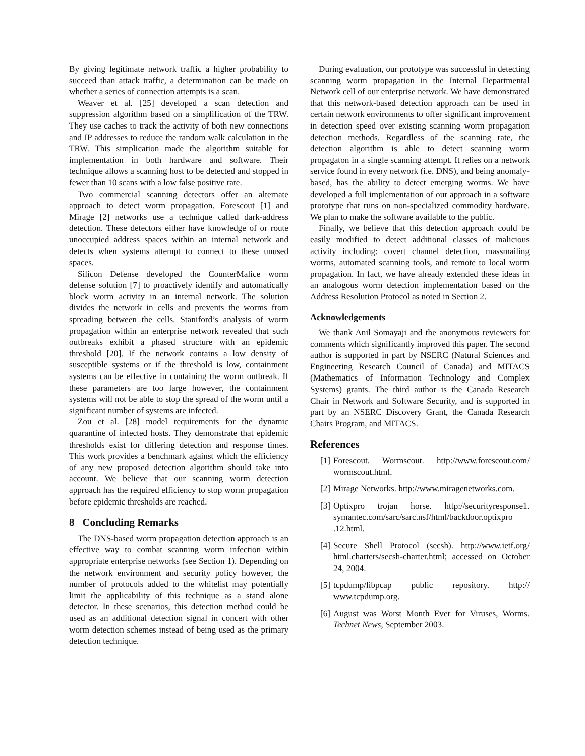By giving legitimate network traffic a higher probability to succeed than attack traffic, a determination can be made on whether a series of connection attempts is a scan.
Weaver et al. [25] developed a scan detection and suppression algorithm based on a simplification of the TRW. They use caches to track the activity of both new connections and IP addresses to reduce the random walk calculation in the TRW. This simplication made the algorithm suitable for implementation in both hardware and software. Their technique allows a scanning host to be detected and stopped in fewer than 10 scans with a low false positive rate.
Two commercial scanning detectors offer an alternate approach to detect worm propagation. Forescout [1] and Mirage [2] networks use a technique called dark-address detection. These detectors either have knowledge of or route unoccupied address spaces within an internal network and detects when systems attempt to connect to these unused spaces.
Silicon Defense developed the CounterMalice worm defense solution [7] to proactively identify and automatically block worm activity in an internal network. The solution divides the network in cells and prevents the worms from spreading between the cells. Staniford’s analysis of worm propagation within an enterprise network revealed that such outbreaks exhibit a phased structure with an epidemic threshold [20]. If the network contains a low density of susceptible systems or if the threshold is low, containment systems can be effective in containing the worm outbreak. If these parameters are too large however, the containment systems will not be able to stop the spread of the worm until a significant number of systems are infected.
Zou et al. [28] model requirements for the dynamic quarantine of infected hosts. They demonstrate that epidemic thresholds exist for differing detection and response times. This work provides a benchmark against which the efficiency of any new proposed detection algorithm should take into account. We believe that our scanning worm detection approach has the required efficiency to stop worm propagation before epidemic thresholds are reached.
8 Concluding Remarks
The DNS-based worm propagation detection approach is an effective way to combat scanning worm infection within appropriate enterprise networks (see Section 1). Depending on the network environment and security policy however, the number of protocols added to the whitelist may potentially limit the applicability of this technique as a stand alone detector. In these scenarios, this detection method could be used as an additional detection signal in concert with other worm detection schemes instead of being used as the primary detection technique.
During evaluation, our prototype was successful in detecting scanning worm propagation in the Internal Departmental Network cell of our enterprise network. We have demonstrated that this network-based detection approach can be used in certain network environments to offer significant improvement in detection speed over existing scanning worm propagation detection methods. Regardless of the scanning rate, the detection algorithm is able to detect scanning worm propagaton in a single scanning attempt. It relies on a network service found in every network (i.e. DNS), and being anomaly-based, has the ability to detect emerging worms. We have developed a full implementation of our approach in a software prototype that runs on non-specialized commodity hardware. We plan to make the software available to the public.
Finally, we believe that this detection approach could be easily modified to detect additional classes of malicious activity including: covert channel detection, massmailing worms, automated scanning tools, and remote to local worm propagation. In fact, we have already extended these ideas in an analogous worm detection implementation based on the Address Resolution Protocol as noted in Section 2.
Acknowledgements
We thank Anil Somayaji and the anonymous reviewers for comments which significantly improved this paper. The second author is supported in part by NSERC (Natural Sciences and Engineering Research Council of Canada) and MITACS (Mathematics of Information Technology and Complex Systems) grants. The third author is the Canada Research Chair in Network and Software Security, and is supported in part by an NSERC Discovery Grant, the Canada Research Chairs Program, and MITACS.
References
[1] Forescout. Wormscout. http://www.forescout.com/ wormscout.html.
[2] Mirage Networks. http://www.miragenetworks.com.
[3] Optixpro trojan horse. http://securityresponse1. symantec.com/sarc/sarc.nsf/html/backdoor.optixpro .12.html.
[4] Secure Shell Protocol (secsh). http://www.ietf.org/ html.charters/secsh-charter.html; accessed on October 24, 2004.
[5] tcpdump/libpcap public repository. http:// www.tcpdump.org.
[6] August was Worst Month Ever for Viruses, Worms. Technet News, September 2003.